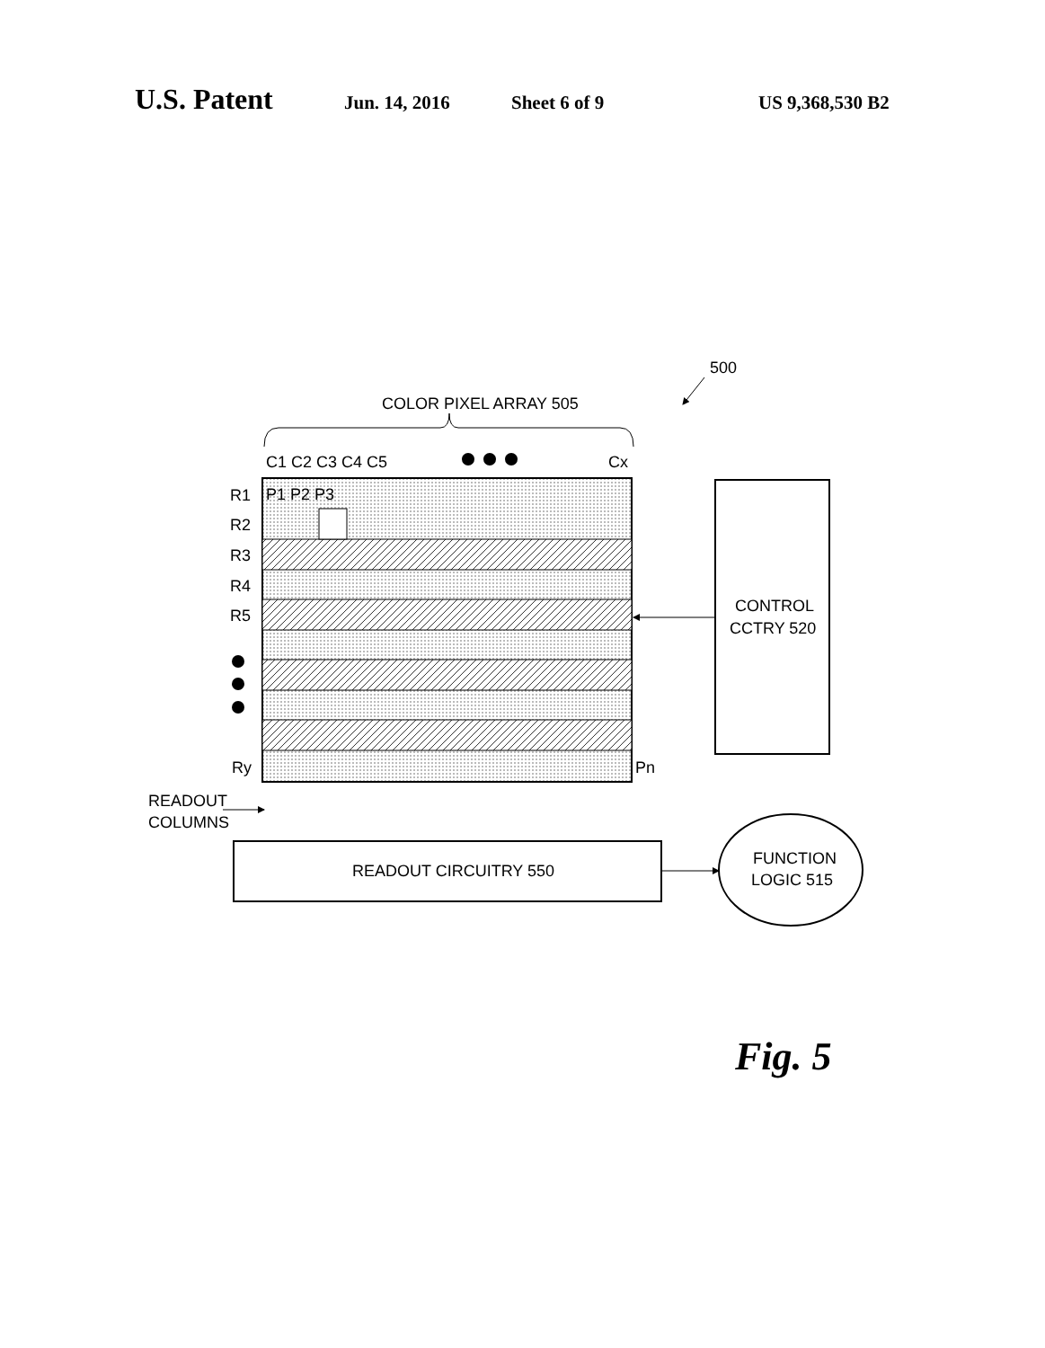U.S. Patent Jun. 14, 2016 Sheet 6 of 9 US 9,368,530 B2
500
COLOR PIXEL ARRAY 505
C1 C2 C3 C4 C5
Cx
R1
R2
R3
R4
R5
Ry
P1 P2 P3
Pn
CONTROL
CCTRY 520
READOUT
COLUMNS
READOUT CIRCUITRY 550
FUNCTION
LOGIC 515
Fig. 5